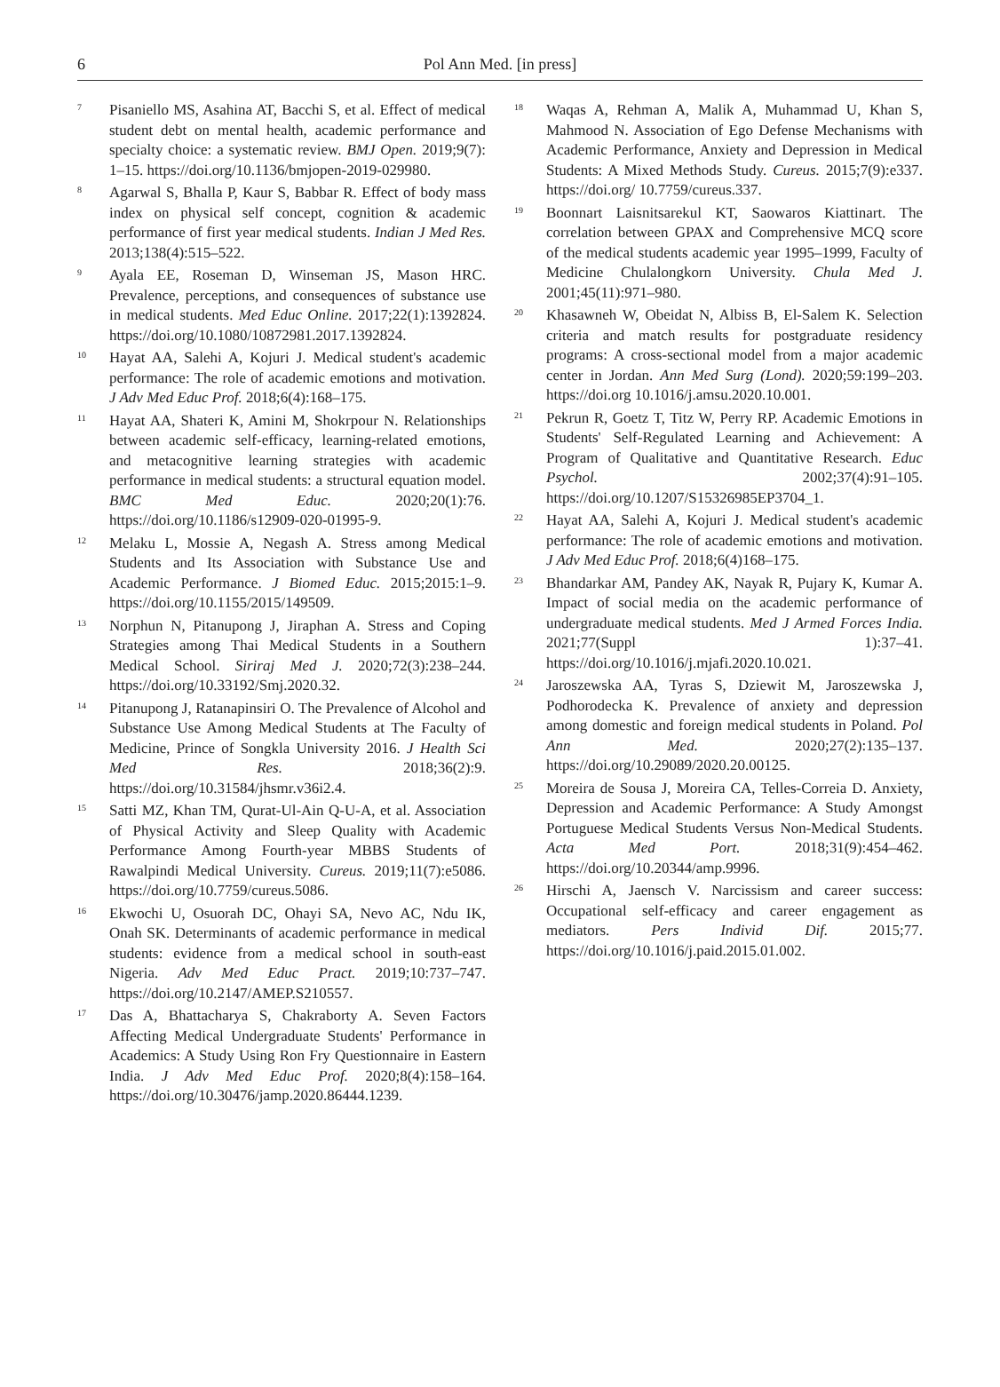6
Pol Ann Med. [in press]
<sup>7</sup> Pisaniello MS, Asahina AT, Bacchi S, et al. Effect of medical student debt on mental health, academic performance and specialty choice: a systematic review. BMJ Open. 2019;9(7): 1–15. https://doi.org/10.1136/bmjopen-2019-029980.
<sup>8</sup> Agarwal S, Bhalla P, Kaur S, Babbar R. Effect of body mass index on physical self concept, cognition & academic performance of first year medical students. Indian J Med Res. 2013;138(4):515–522.
<sup>9</sup> Ayala EE, Roseman D, Winseman JS, Mason HRC. Prevalence, perceptions, and consequences of substance use in medical students. Med Educ Online. 2017;22(1):1392824. https://doi.org/10.1080/10872981.2017.1392824.
<sup>10</sup> Hayat AA, Salehi A, Kojuri J. Medical student's academic performance: The role of academic emotions and motivation. J Adv Med Educ Prof. 2018;6(4):168–175.
<sup>11</sup> Hayat AA, Shateri K, Amini M, Shokrpour N. Relationships between academic self-efficacy, learning-related emotions, and metacognitive learning strategies with academic performance in medical students: a structural equation model. BMC Med Educ. 2020;20(1):76. https://doi.org/10.1186/s12909-020-01995-9.
<sup>12</sup> Melaku L, Mossie A, Negash A. Stress among Medical Students and Its Association with Substance Use and Academic Performance. J Biomed Educ. 2015;2015:1–9. https://doi.org/10.1155/2015/149509.
<sup>13</sup> Norphun N, Pitanupong J, Jiraphan A. Stress and Coping Strategies among Thai Medical Students in a Southern Medical School. Siriraj Med J. 2020;72(3):238–244. https://doi.org/10.33192/Smj.2020.32.
<sup>14</sup> Pitanupong J, Ratanapinsiri O. The Prevalence of Alcohol and Substance Use Among Medical Students at The Faculty of Medicine, Prince of Songkla University 2016. J Health Sci Med Res. 2018;36(2):9. https://doi.org/10.31584/jhsmr.v36i2.4.
<sup>15</sup> Satti MZ, Khan TM, Qurat-Ul-Ain Q-U-A, et al. Association of Physical Activity and Sleep Quality with Academic Performance Among Fourth-year MBBS Students of Rawalpindi Medical University. Cureus. 2019;11(7):e5086. https://doi.org/10.7759/cureus.5086.
<sup>16</sup> Ekwochi U, Osuorah DC, Ohayi SA, Nevo AC, Ndu IK, Onah SK. Determinants of academic performance in medical students: evidence from a medical school in south-east Nigeria. Adv Med Educ Pract. 2019;10:737–747. https://doi.org/10.2147/AMEP.S210557.
<sup>17</sup> Das A, Bhattacharya S, Chakraborty A. Seven Factors Affecting Medical Undergraduate Students' Performance in Academics: A Study Using Ron Fry Questionnaire in Eastern India. J Adv Med Educ Prof. 2020;8(4):158–164. https://doi.org/10.30476/jamp.2020.86444.1239.
<sup>18</sup> Waqas A, Rehman A, Malik A, Muhammad U, Khan S, Mahmood N. Association of Ego Defense Mechanisms with Academic Performance, Anxiety and Depression in Medical Students: A Mixed Methods Study. Cureus. 2015;7(9):e337. https://doi.org/ 10.7759/cureus.337.
<sup>19</sup> Boonnart Laisnitsarekul KT, Saowaros Kiattinart. The correlation between GPAX and Comprehensive MCQ score of the medical students academic year 1995–1999, Faculty of Medicine Chulalongkorn University. Chula Med J. 2001;45(11):971–980.
<sup>20</sup> Khasawneh W, Obeidat N, Albiss B, El-Salem K. Selection criteria and match results for postgraduate residency programs: A cross-sectional model from a major academic center in Jordan. Ann Med Surg (Lond). 2020;59:199–203. https://doi.org 10.1016/j.amsu.2020.10.001.
<sup>21</sup> Pekrun R, Goetz T, Titz W, Perry RP. Academic Emotions in Students' Self-Regulated Learning and Achievement: A Program of Qualitative and Quantitative Research. Educ Psychol. 2002;37(4):91–105. https://doi.org/10.1207/S15326985EP3704_1.
<sup>22</sup> Hayat AA, Salehi A, Kojuri J. Medical student's academic performance: The role of academic emotions and motivation. J Adv Med Educ Prof. 2018;6(4)168–175.
<sup>23</sup> Bhandarkar AM, Pandey AK, Nayak R, Pujary K, Kumar A. Impact of social media on the academic performance of undergraduate medical students. Med J Armed Forces India. 2021;77(Suppl 1):37–41. https://doi.org/10.1016/j.mjafi.2020.10.021.
<sup>24</sup> Jaroszewska AA, Tyras S, Dziewit M, Jaroszewska J, Podhorodecka K. Prevalence of anxiety and depression among domestic and foreign medical students in Poland. Pol Ann Med. 2020;27(2):135–137. https://doi.org/10.29089/2020.20.00125.
<sup>25</sup> Moreira de Sousa J, Moreira CA, Telles-Correia D. Anxiety, Depression and Academic Performance: A Study Amongst Portuguese Medical Students Versus Non-Medical Students. Acta Med Port. 2018;31(9):454–462. https://doi.org/10.20344/amp.9996.
<sup>26</sup> Hirschi A, Jaensch V. Narcissism and career success: Occupational self-efficacy and career engagement as mediators. Pers Individ Dif. 2015;77. https://doi.org/10.1016/j.paid.2015.01.002.